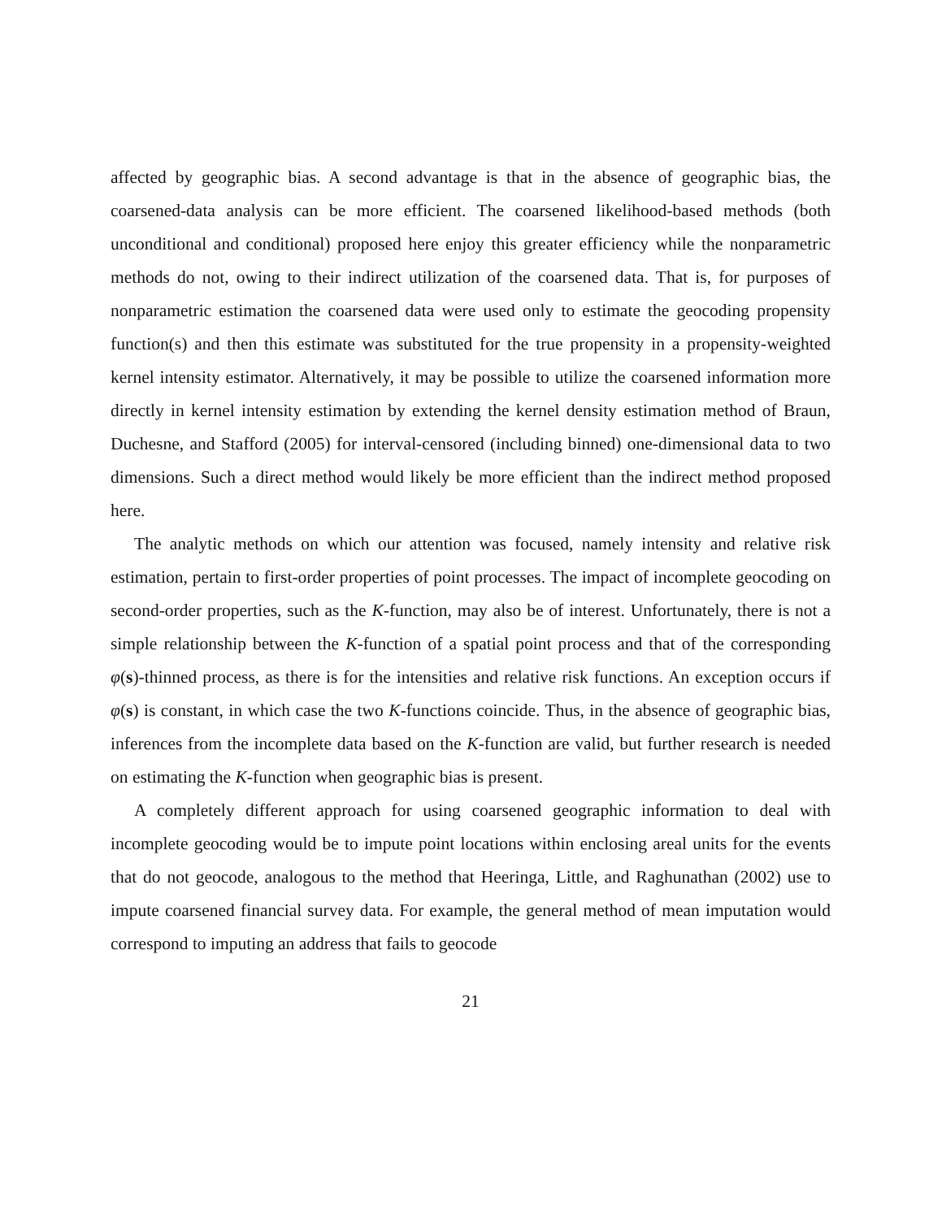affected by geographic bias. A second advantage is that in the absence of geographic bias, the coarsened-data analysis can be more efficient. The coarsened likelihood-based methods (both unconditional and conditional) proposed here enjoy this greater efficiency while the nonparametric methods do not, owing to their indirect utilization of the coarsened data. That is, for purposes of nonparametric estimation the coarsened data were used only to estimate the geocoding propensity function(s) and then this estimate was substituted for the true propensity in a propensity-weighted kernel intensity estimator. Alternatively, it may be possible to utilize the coarsened information more directly in kernel intensity estimation by extending the kernel density estimation method of Braun, Duchesne, and Stafford (2005) for interval-censored (including binned) one-dimensional data to two dimensions. Such a direct method would likely be more efficient than the indirect method proposed here.
The analytic methods on which our attention was focused, namely intensity and relative risk estimation, pertain to first-order properties of point processes. The impact of incomplete geocoding on second-order properties, such as the K-function, may also be of interest. Unfortunately, there is not a simple relationship between the K-function of a spatial point process and that of the corresponding φ(s)-thinned process, as there is for the intensities and relative risk functions. An exception occurs if φ(s) is constant, in which case the two K-functions coincide. Thus, in the absence of geographic bias, inferences from the incomplete data based on the K-function are valid, but further research is needed on estimating the K-function when geographic bias is present.
A completely different approach for using coarsened geographic information to deal with incomplete geocoding would be to impute point locations within enclosing areal units for the events that do not geocode, analogous to the method that Heeringa, Little, and Raghunathan (2002) use to impute coarsened financial survey data. For example, the general method of mean imputation would correspond to imputing an address that fails to geocode
21